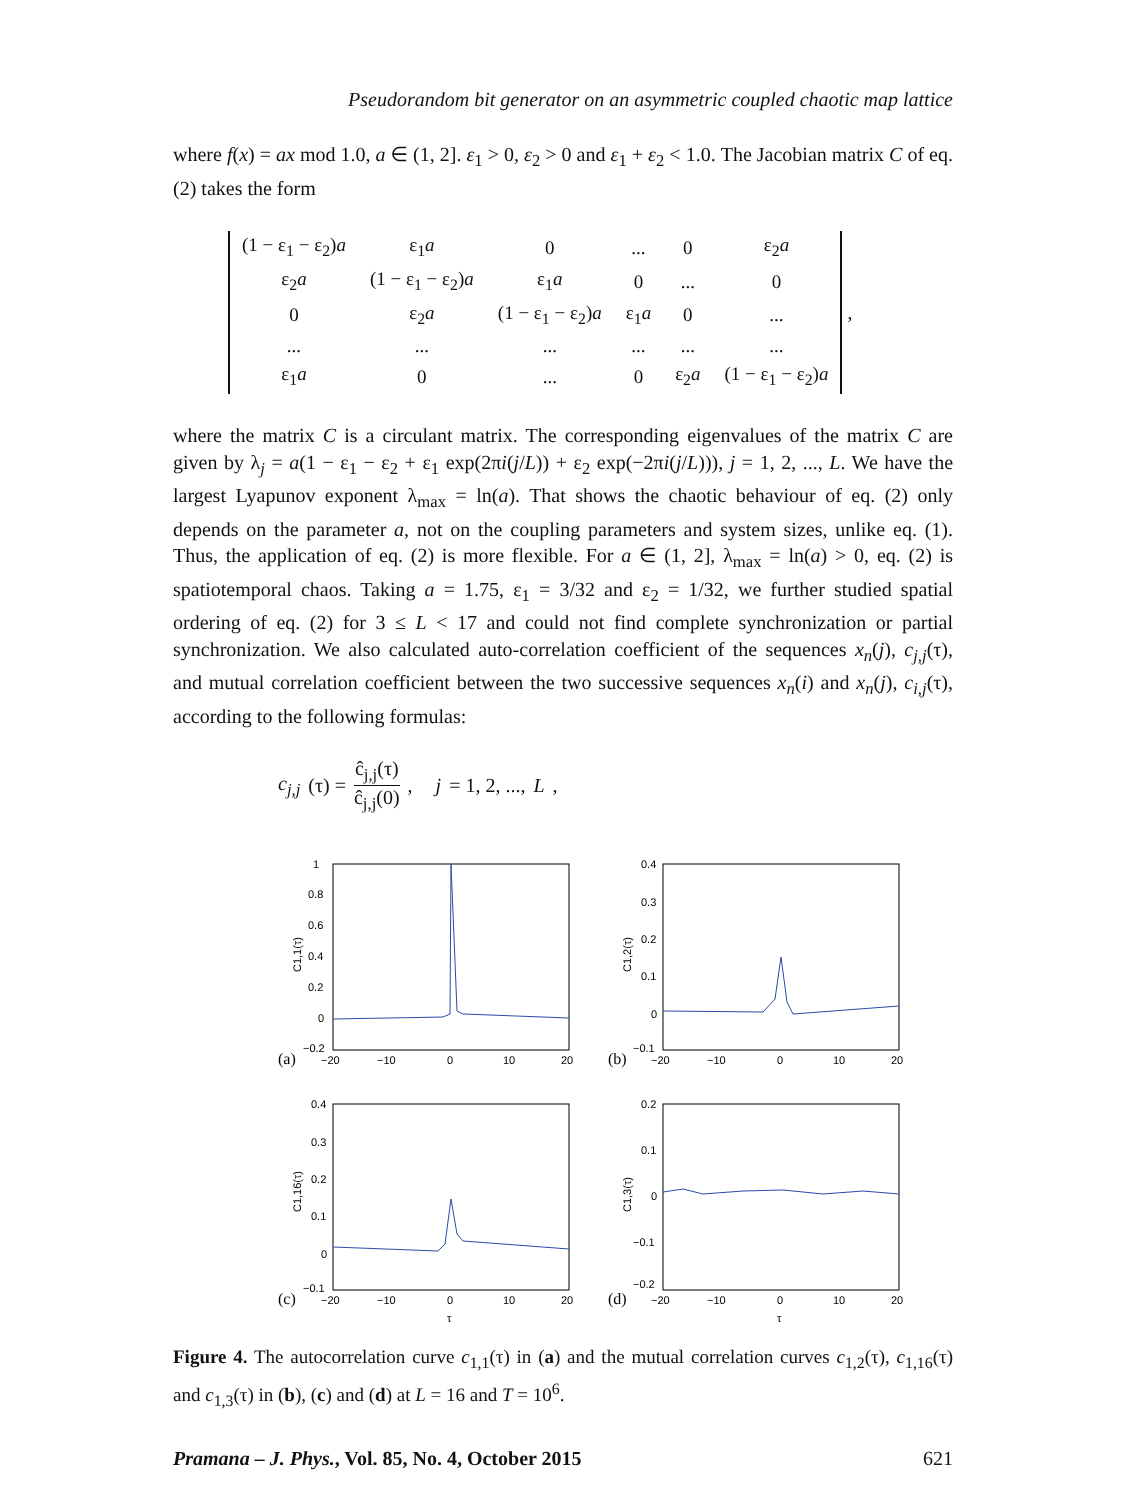Pseudorandom bit generator on an asymmetric coupled chaotic map lattice
where f(x) = ax mod 1.0, a ∈ (1, 2]. ε<sub>1</sub> > 0, ε<sub>2</sub> > 0 and ε<sub>1</sub> + ε<sub>2</sub> < 1.0. The Jacobian matrix C of eq. (2) takes the form
| (1 − ε<sub>1</sub> − ε<sub>2</sub>) a | ε<sub>1</sub> a | 0 | ... | 0 | ε<sub>2</sub> a |
| ε<sub>2</sub> a | (1 − ε<sub>1</sub> − ε<sub>2</sub>) a | ε<sub>1</sub> a | 0 | ... | 0 |
| 0 | ε<sub>2</sub> a | (1 − ε<sub>1</sub> − ε<sub>2</sub>) a | ε<sub>1</sub> a | 0 | ... |
| ... | ... | ... | ... | ... | ... |
| ε<sub>1</sub> a | 0 | ... | 0 | ε<sub>2</sub> a | (1 − ε<sub>1</sub> − ε<sub>2</sub>) a |
,
where the matrix C is a circulant matrix. The corresponding eigenvalues of the matrix C are given by λ<sub>j</sub> = a(1 − ε<sub>1</sub> − ε<sub>2</sub> + ε<sub>1</sub> exp(2πi(j/L)) + ε<sub>2</sub> exp(−2πi(j/L))), j = 1, 2, ..., L. We have the largest Lyapunov exponent λ<sub>max</sub> = ln(a). That shows the chaotic behaviour of eq. (2) only depends on the parameter a, not on the coupling parameters and system sizes, unlike eq. (1). Thus, the application of eq. (2) is more flexible. For a ∈ (1, 2], λ<sub>max</sub> = ln(a) > 0, eq. (2) is spatiotemporal chaos. Taking a = 1.75, ε<sub>1</sub> = 3/32 and ε<sub>2</sub> = 1/32, we further studied spatial ordering of eq. (2) for 3 ≤ L < 17 and could not find complete synchronization or partial synchronization. We also calculated auto-correlation coefficient of the sequences x<sub>n</sub>(j), c<sub>j,j</sub>(τ), and mutual correlation coefficient between the two successive sequences x<sub>n</sub>(i) and x<sub>n</sub>(j), c<sub>i,j</sub>(τ), according to the following formulas:
c<sub>j,j</sub> (τ) = ĉ<sub>j,j</sub>(τ) ĉ<sub>j,j</sub>(0), j = 1, 2, ..., L,
(a)
C1,1(τ)
1
0.8
0.6
0.4
0.2
0
−0.2
−20
−10
0
10
20
(b)
C1,2(τ)
0.4
0.3
0.2
0.1
0
−0.1
−20
−10
0
10
20
(c)
C1,16(τ)
0.4
0.3
0.2
0.1
0
−0.1
−20
−10
0
10
20
τ
(d)
C1,3(τ)
0.2
0.1
0
−0.1
−0.2
−20
−10
0
10
20
τ
Figure 4. The autocorrelation curve c<sub>1,1</sub>(τ) in (a) and the mutual correlation curves c<sub>1,2</sub>(τ), c<sub>1,16</sub>(τ) and c<sub>1,3</sub>(τ) in (b), (c) and (d) at L = 16 and T = 10<sup>6</sup>.
Pramana – J. Phys., Vol. 85, No. 4, October 2015 621